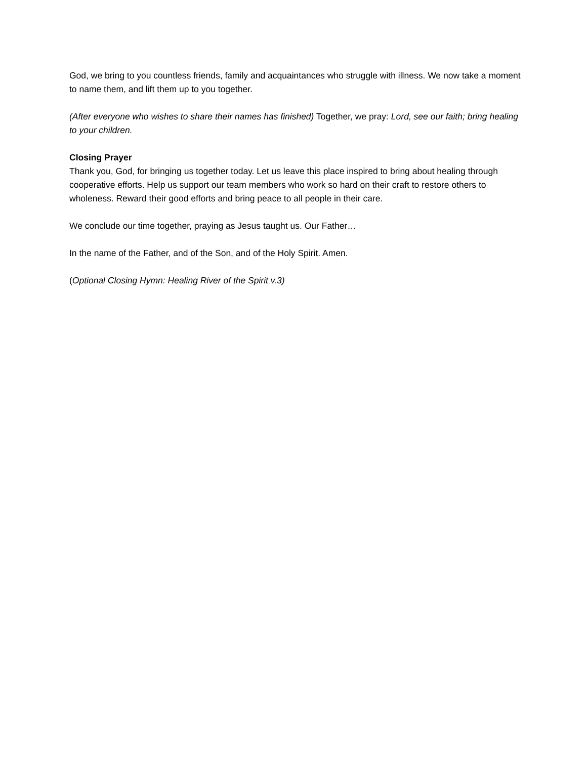God, we bring to you countless friends, family and acquaintances who struggle with illness. We now take a moment to name them, and lift them up to you together.
(After everyone who wishes to share their names has finished) Together, we pray: Lord, see our faith; bring healing to your children.
Closing Prayer
Thank you, God, for bringing us together today. Let us leave this place inspired to bring about healing through cooperative efforts. Help us support our team members who work so hard on their craft to restore others to wholeness. Reward their good efforts and bring peace to all people in their care.
We conclude our time together, praying as Jesus taught us. Our Father…
In the name of the Father, and of the Son, and of the Holy Spirit. Amen.
(Optional Closing Hymn: Healing River of the Spirit v.3)